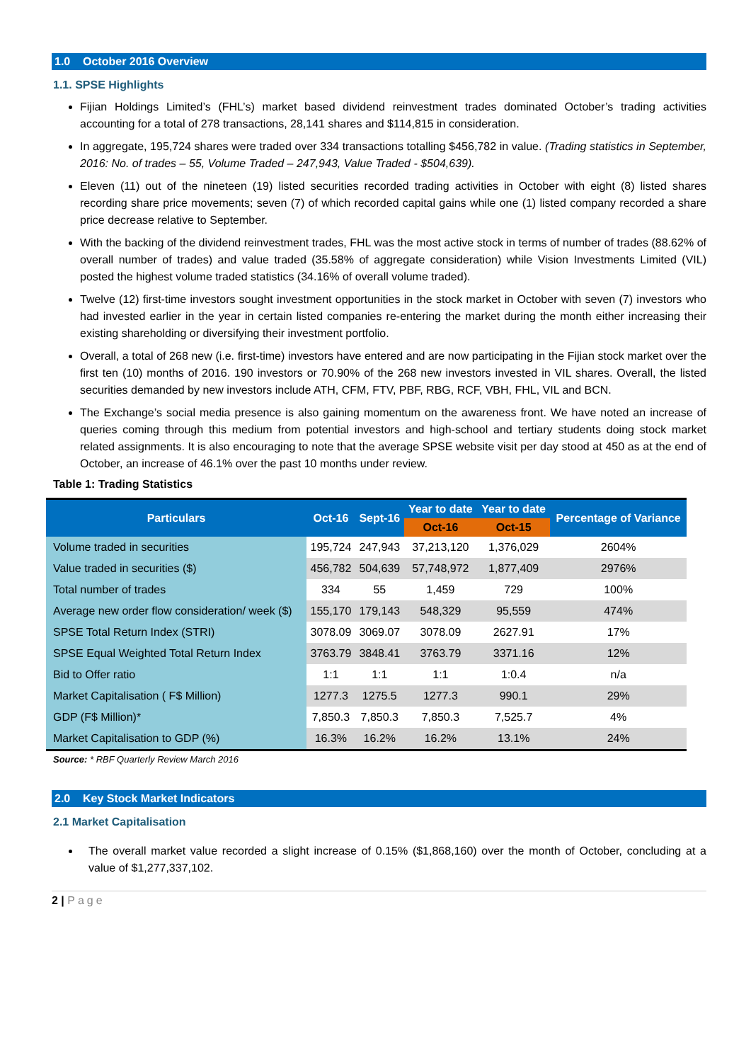1.0 October 2016 Overview
1.1. SPSE Highlights
Fijian Holdings Limited’s (FHL’s) market based dividend reinvestment trades dominated October’s trading activities accounting for a total of 278 transactions, 28,141 shares and $114,815 in consideration.
In aggregate, 195,724 shares were traded over 334 transactions totalling $456,782 in value. (Trading statistics in September, 2016: No. of trades – 55, Volume Traded – 247,943, Value Traded - $504,639).
Eleven (11) out of the nineteen (19) listed securities recorded trading activities in October with eight (8) listed shares recording share price movements; seven (7) of which recorded capital gains while one (1) listed company recorded a share price decrease relative to September.
With the backing of the dividend reinvestment trades, FHL was the most active stock in terms of number of trades (88.62% of overall number of trades) and value traded (35.58% of aggregate consideration) while Vision Investments Limited (VIL) posted the highest volume traded statistics (34.16% of overall volume traded).
Twelve (12) first-time investors sought investment opportunities in the stock market in October with seven (7) investors who had invested earlier in the year in certain listed companies re-entering the market during the month either increasing their existing shareholding or diversifying their investment portfolio.
Overall, a total of 268 new (i.e. first-time) investors have entered and are now participating in the Fijian stock market over the first ten (10) months of 2016. 190 investors or 70.90% of the 268 new investors invested in VIL shares. Overall, the listed securities demanded by new investors include ATH, CFM, FTV, PBF, RBG, RCF, VBH, FHL, VIL and BCN.
The Exchange’s social media presence is also gaining momentum on the awareness front. We have noted an increase of queries coming through this medium from potential investors and high-school and tertiary students doing stock market related assignments. It is also encouraging to note that the average SPSE website visit per day stood at 450 as at the end of October, an increase of 46.1% over the past 10 months under review.
Table 1: Trading Statistics
| Particulars | Oct-16 | Sept-16 | Year to date | Year to date | Percentage of Variance |
| --- | --- | --- | --- | --- | --- |
| | | | Oct-16 | Oct-15 | |
| Volume traded in securities | 195,724 | 247,943 | 37,213,120 | 1,376,029 | 2604% |
| Value traded in securities ($) | 456,782 | 504,639 | 57,748,972 | 1,877,409 | 2976% |
| Total number of trades | 334 | 55 | 1,459 | 729 | 100% |
| Average new order flow consideration/ week ($) | 155,170 | 179,143 | 548,329 | 95,559 | 474% |
| SPSE Total Return Index (STRI) | 3078.09 | 3069.07 | 3078.09 | 2627.91 | 17% |
| SPSE Equal Weighted Total Return Index | 3763.79 | 3848.41 | 3763.79 | 3371.16 | 12% |
| Bid to Offer ratio | 1:1 | 1:1 | 1:1 | 1:0.4 | n/a |
| Market Capitalisation ( F$ Million) | 1277.3 | 1275.5 | 1277.3 | 990.1 | 29% |
| GDP (F$ Million)* | 7,850.3 | 7,850.3 | 7,850.3 | 7,525.7 | 4% |
| Market Capitalisation to GDP (%) | 16.3% | 16.2% | 16.2% | 13.1% | 24% |
Source: * RBF Quarterly Review March 2016
2.0 Key Stock Market Indicators
2.1 Market Capitalisation
The overall market value recorded a slight increase of 0.15% ($1,868,160) over the month of October, concluding at a value of $1,277,337,102.
2 | Page